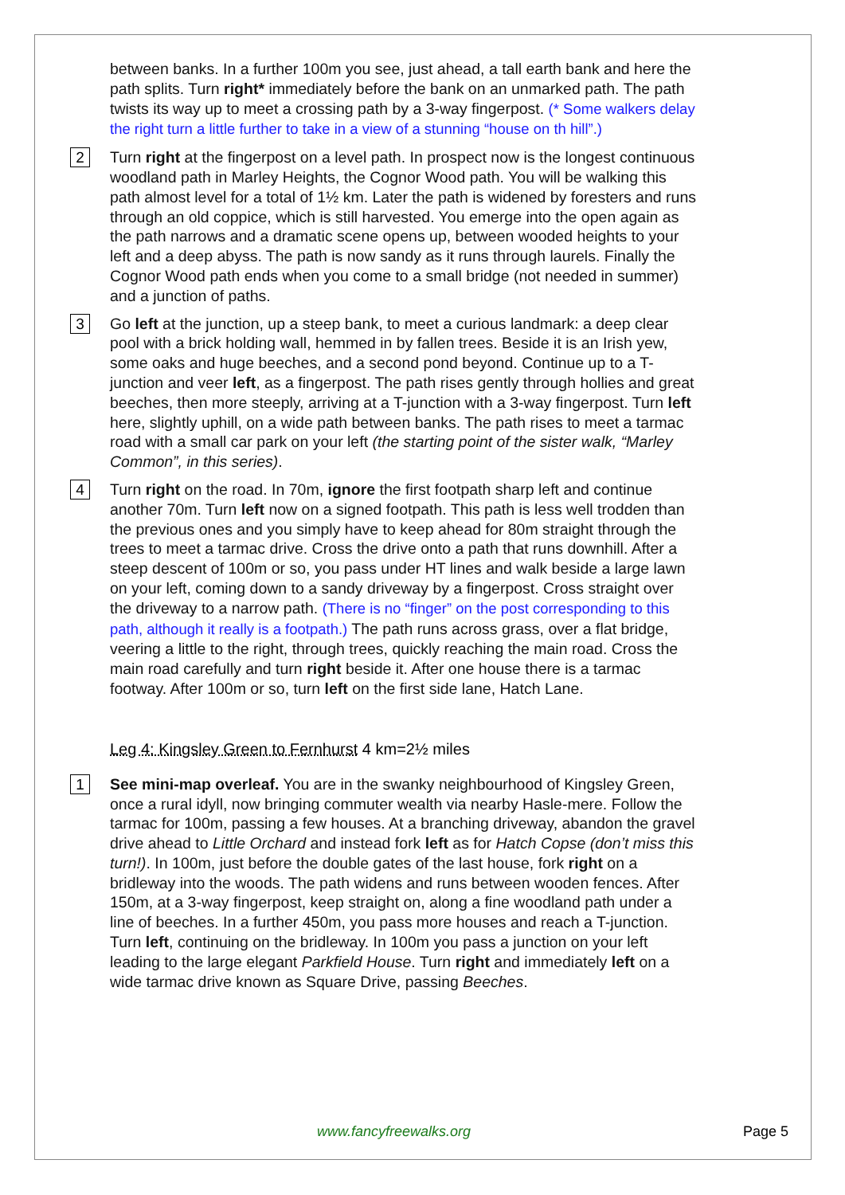between banks. In a further 100m you see, just ahead, a tall earth bank and here the path splits. Turn right* immediately before the bank on an unmarked path. The path twists its way up to meet a crossing path by a 3-way fingerpost. (* Some walkers delay the right turn a little further to take in a view of a stunning “house on th hill”.)
2
Turn right at the fingerpost on a level path. In prospect now is the longest continuous woodland path in Marley Heights, the Cognor Wood path. You will be walking this path almost level for a total of 1½ km. Later the path is widened by foresters and runs through an old coppice, which is still harvested. You emerge into the open again as the path narrows and a dramatic scene opens up, between wooded heights to your left and a deep abyss. The path is now sandy as it runs through laurels. Finally the Cognor Wood path ends when you come to a small bridge (not needed in summer) and a junction of paths.
3
Go left at the junction, up a steep bank, to meet a curious landmark: a deep clear pool with a brick holding wall, hemmed in by fallen trees. Beside it is an Irish yew, some oaks and huge beeches, and a second pond beyond. Continue up to a T-junction and veer left, as a fingerpost. The path rises gently through hollies and great beeches, then more steeply, arriving at a T-junction with a 3-way fingerpost. Turn left here, slightly uphill, on a wide path between banks. The path rises to meet a tarmac road with a small car park on your left (the starting point of the sister walk, “Marley Common”, in this series).
4
Turn right on the road. In 70m, ignore the first footpath sharp left and continue another 70m. Turn left now on a signed footpath. This path is less well trodden than the previous ones and you simply have to keep ahead for 80m straight through the trees to meet a tarmac drive. Cross the drive onto a path that runs downhill. After a steep descent of 100m or so, you pass under HT lines and walk beside a large lawn on your left, coming down to a sandy driveway by a fingerpost. Cross straight over the driveway to a narrow path. (There is no “finger” on the post corresponding to this path, although it really is a footpath.) The path runs across grass, over a flat bridge, veering a little to the right, through trees, quickly reaching the main road. Cross the main road carefully and turn right beside it. After one house there is a tarmac footway. After 100m or so, turn left on the first side lane, Hatch Lane.
Leg 4: Kingsley Green to Fernhurst 4 km=2½ miles
1
See mini-map overleaf. You are in the swanky neighbourhood of Kingsley Green, once a rural idyll, now bringing commuter wealth via nearby Hasle-mere. Follow the tarmac for 100m, passing a few houses. At a branching driveway, abandon the gravel drive ahead to Little Orchard and instead fork left as for Hatch Copse (don’t miss this turn!). In 100m, just before the double gates of the last house, fork right on a bridleway into the woods. The path widens and runs between wooden fences. After 150m, at a 3-way fingerpost, keep straight on, along a fine woodland path under a line of beeches. In a further 450m, you pass more houses and reach a T-junction. Turn left, continuing on the bridleway. In 100m you pass a junction on your left leading to the large elegant Parkfield House. Turn right and immediately left on a wide tarmac drive known as Square Drive, passing Beeches.
www.fancyfreewalks.org Page 5